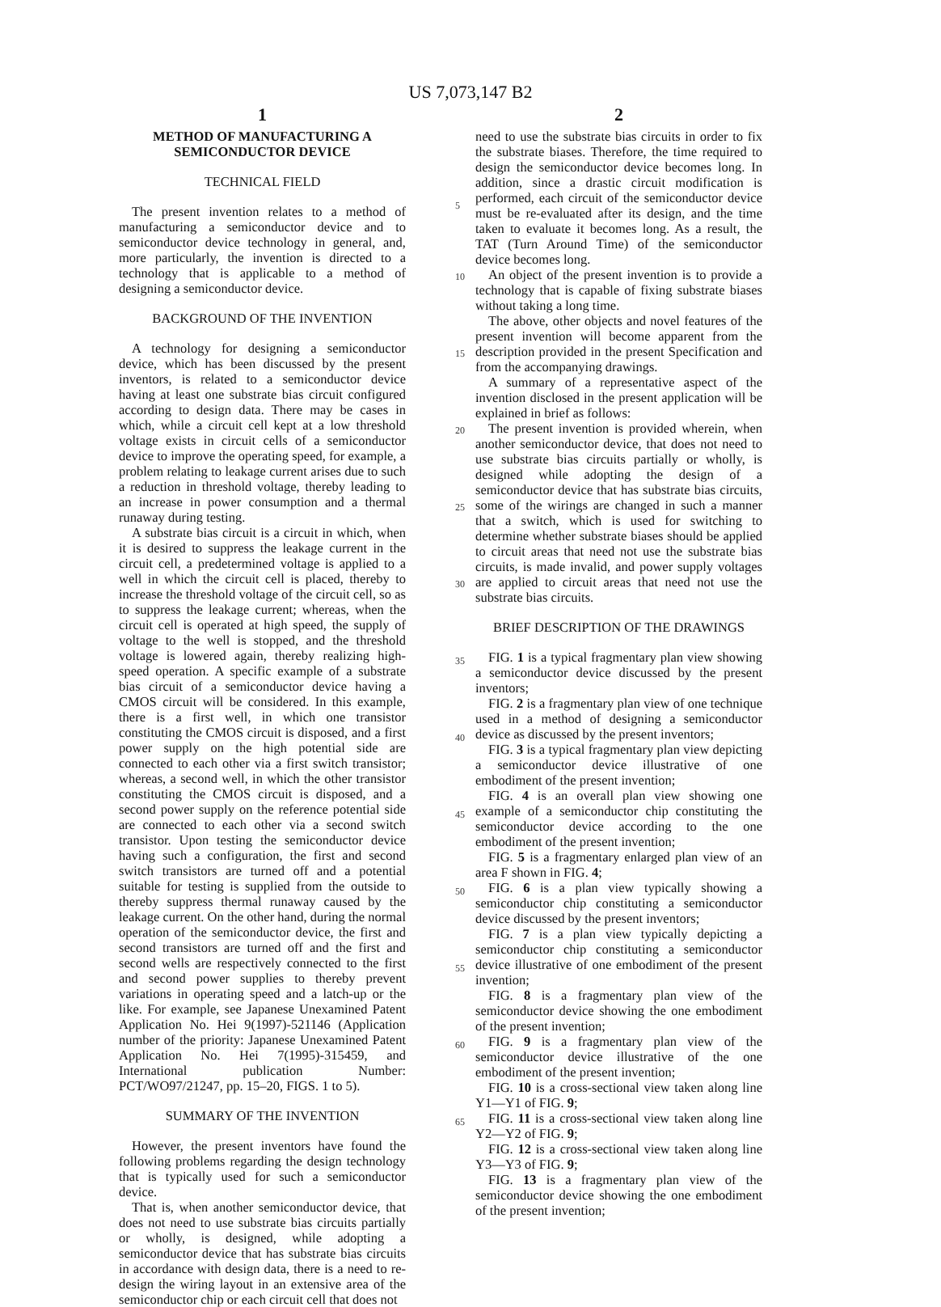US 7,073,147 B2
1
METHOD OF MANUFACTURING A
SEMICONDUCTOR DEVICE
TECHNICAL FIELD
The present invention relates to a method of manufacturing a semiconductor device and to semiconductor device technology in general, and, more particularly, the invention is directed to a technology that is applicable to a method of designing a semiconductor device.
BACKGROUND OF THE INVENTION
A technology for designing a semiconductor device, which has been discussed by the present inventors, is related to a semiconductor device having at least one substrate bias circuit configured according to design data. There may be cases in which, while a circuit cell kept at a low threshold voltage exists in circuit cells of a semiconductor device to improve the operating speed, for example, a problem relating to leakage current arises due to such a reduction in threshold voltage, thereby leading to an increase in power consumption and a thermal runaway during testing.
A substrate bias circuit is a circuit in which, when it is desired to suppress the leakage current in the circuit cell, a predetermined voltage is applied to a well in which the circuit cell is placed, thereby to increase the threshold voltage of the circuit cell, so as to suppress the leakage current; whereas, when the circuit cell is operated at high speed, the supply of voltage to the well is stopped, and the threshold voltage is lowered again, thereby realizing high-speed operation. A specific example of a substrate bias circuit of a semiconductor device having a CMOS circuit will be considered. In this example, there is a first well, in which one transistor constituting the CMOS circuit is disposed, and a first power supply on the high potential side are connected to each other via a first switch transistor; whereas, a second well, in which the other transistor constituting the CMOS circuit is disposed, and a second power supply on the reference potential side are connected to each other via a second switch transistor. Upon testing the semiconductor device having such a configuration, the first and second switch transistors are turned off and a potential suitable for testing is supplied from the outside to thereby suppress thermal runaway caused by the leakage current. On the other hand, during the normal operation of the semiconductor device, the first and second transistors are turned off and the first and second wells are respectively connected to the first and second power supplies to thereby prevent variations in operating speed and a latch-up or the like. For example, see Japanese Unexamined Patent Application No. Hei 9(1997)-521146 (Application number of the priority: Japanese Unexamined Patent Application No. Hei 7(1995)-315459, and International publication Number: PCT/WO97/21247, pp. 15–20, FIGS. 1 to 5).
SUMMARY OF THE INVENTION
However, the present inventors have found the following problems regarding the design technology that is typically used for such a semiconductor device.
That is, when another semiconductor device, that does not need to use substrate bias circuits partially or wholly, is designed, while adopting a semiconductor device that has substrate bias circuits in accordance with design data, there is a need to re-design the wiring layout in an extensive area of the semiconductor chip or each circuit cell that does not
5
10
15
20
25
30
35
40
45
50
55
60
65
2
need to use the substrate bias circuits in order to fix the substrate biases. Therefore, the time required to design the semiconductor device becomes long. In addition, since a drastic circuit modification is performed, each circuit of the semiconductor device must be re-evaluated after its design, and the time taken to evaluate it becomes long. As a result, the TAT (Turn Around Time) of the semiconductor device becomes long.
An object of the present invention is to provide a technology that is capable of fixing substrate biases without taking a long time.
The above, other objects and novel features of the present invention will become apparent from the description provided in the present Specification and from the accompanying drawings.
A summary of a representative aspect of the invention disclosed in the present application will be explained in brief as follows:
The present invention is provided wherein, when another semiconductor device, that does not need to use substrate bias circuits partially or wholly, is designed while adopting the design of a semiconductor device that has substrate bias circuits, some of the wirings are changed in such a manner that a switch, which is used for switching to determine whether substrate biases should be applied to circuit areas that need not use the substrate bias circuits, is made invalid, and power supply voltages are applied to circuit areas that need not use the substrate bias circuits.
BRIEF DESCRIPTION OF THE DRAWINGS
FIG. 1 is a typical fragmentary plan view showing a semiconductor device discussed by the present inventors;
FIG. 2 is a fragmentary plan view of one technique used in a method of designing a semiconductor device as discussed by the present inventors;
FIG. 3 is a typical fragmentary plan view depicting a semiconductor device illustrative of one embodiment of the present invention;
FIG. 4 is an overall plan view showing one example of a semiconductor chip constituting the semiconductor device according to the one embodiment of the present invention;
FIG. 5 is a fragmentary enlarged plan view of an area F shown in FIG. 4;
FIG. 6 is a plan view typically showing a semiconductor chip constituting a semiconductor device discussed by the present inventors;
FIG. 7 is a plan view typically depicting a semiconductor chip constituting a semiconductor device illustrative of one embodiment of the present invention;
FIG. 8 is a fragmentary plan view of the semiconductor device showing the one embodiment of the present invention;
FIG. 9 is a fragmentary plan view of the semiconductor device illustrative of the one embodiment of the present invention;
FIG. 10 is a cross-sectional view taken along line Y1—Y1 of FIG. 9;
FIG. 11 is a cross-sectional view taken along line Y2—Y2 of FIG. 9;
FIG. 12 is a cross-sectional view taken along line Y3—Y3 of FIG. 9;
FIG. 13 is a fragmentary plan view of the semiconductor device showing the one embodiment of the present invention;